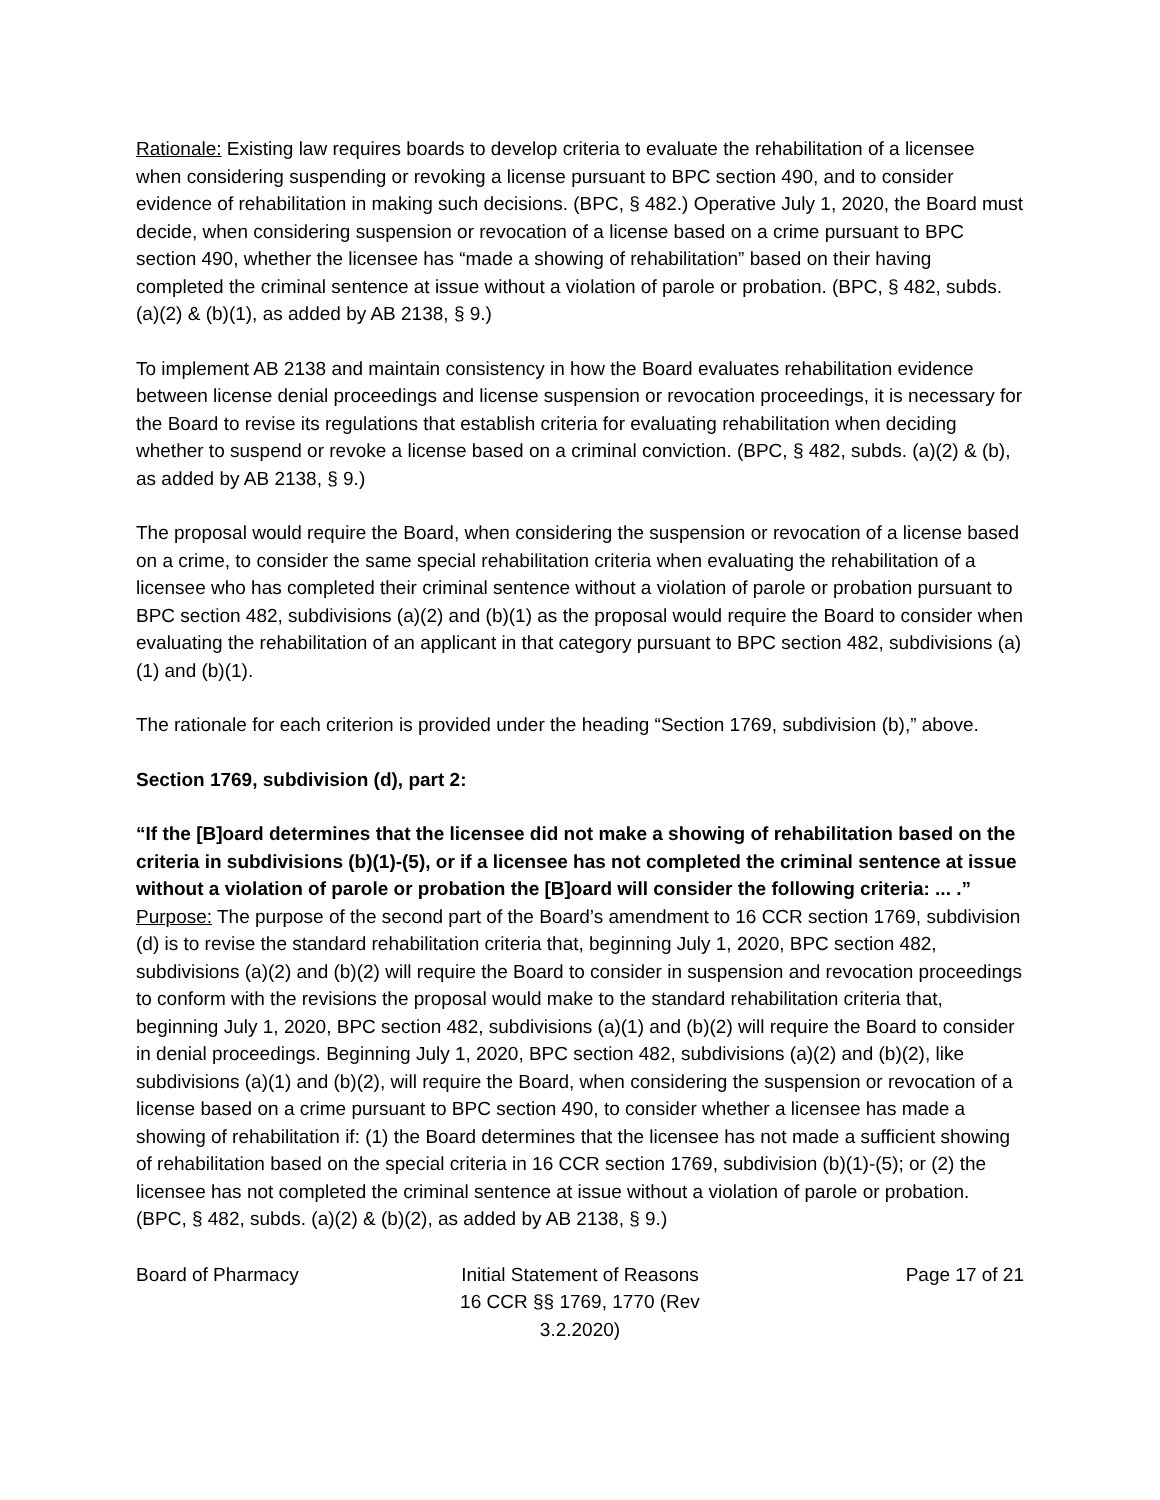Rationale: Existing law requires boards to develop criteria to evaluate the rehabilitation of a licensee when considering suspending or revoking a license pursuant to BPC section 490, and to consider evidence of rehabilitation in making such decisions. (BPC, § 482.) Operative July 1, 2020, the Board must decide, when considering suspension or revocation of a license based on a crime pursuant to BPC section 490, whether the licensee has “made a showing of rehabilitation” based on their having completed the criminal sentence at issue without a violation of parole or probation. (BPC, § 482, subds. (a)(2) & (b)(1), as added by AB 2138, § 9.)
To implement AB 2138 and maintain consistency in how the Board evaluates rehabilitation evidence between license denial proceedings and license suspension or revocation proceedings, it is necessary for the Board to revise its regulations that establish criteria for evaluating rehabilitation when deciding whether to suspend or revoke a license based on a criminal conviction. (BPC, § 482, subds. (a)(2) & (b), as added by AB 2138, § 9.)
The proposal would require the Board, when considering the suspension or revocation of a license based on a crime, to consider the same special rehabilitation criteria when evaluating the rehabilitation of a licensee who has completed their criminal sentence without a violation of parole or probation pursuant to BPC section 482, subdivisions (a)(2) and (b)(1) as the proposal would require the Board to consider when evaluating the rehabilitation of an applicant in that category pursuant to BPC section 482, subdivisions (a)(1) and (b)(1).
The rationale for each criterion is provided under the heading “Section 1769, subdivision (b),” above.
Section 1769, subdivision (d), part 2:
“If the [B]oard determines that the licensee did not make a showing of rehabilitation based on the criteria in subdivisions (b)(1)-(5), or if a licensee has not completed the criminal sentence at issue without a violation of parole or probation the [B]oard will consider the following criteria: ... .”
Purpose: The purpose of the second part of the Board’s amendment to 16 CCR section 1769, subdivision (d) is to revise the standard rehabilitation criteria that, beginning July 1, 2020, BPC section 482, subdivisions (a)(2) and (b)(2) will require the Board to consider in suspension and revocation proceedings to conform with the revisions the proposal would make to the standard rehabilitation criteria that, beginning July 1, 2020, BPC section 482, subdivisions (a)(1) and (b)(2) will require the Board to consider in denial proceedings. Beginning July 1, 2020, BPC section 482, subdivisions (a)(2) and (b)(2), like subdivisions (a)(1) and (b)(2), will require the Board, when considering the suspension or revocation of a license based on a crime pursuant to BPC section 490, to consider whether a licensee has made a showing of rehabilitation if: (1) the Board determines that the licensee has not made a sufficient showing of rehabilitation based on the special criteria in 16 CCR section 1769, subdivision (b)(1)-(5); or (2) the licensee has not completed the criminal sentence at issue without a violation of parole or probation. (BPC, § 482, subds. (a)(2) & (b)(2), as added by AB 2138, § 9.)
Board of Pharmacy Initial Statement of Reasons
16 CCR §§ 1769, 1770 (Rev 3.2.2020)
Page 17 of 21